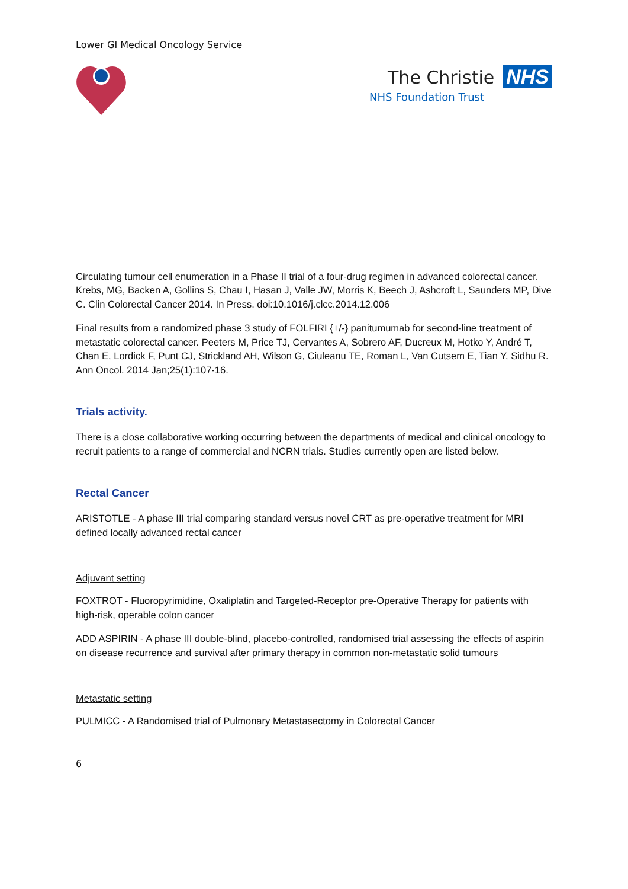Lower GI Medical Oncology Service
The Christie NHS
NHS Foundation Trust
Circulating tumour cell enumeration in a Phase II trial of a four-drug regimen in advanced colorectal cancer. Krebs, MG, Backen A, Gollins S, Chau I, Hasan J, Valle JW, Morris K, Beech J, Ashcroft L, Saunders MP, Dive C. Clin Colorectal Cancer 2014. In Press. doi:10.1016/j.clcc.2014.12.006
Final results from a randomized phase 3 study of FOLFIRI {+/-} panitumumab for second-line treatment of metastatic colorectal cancer. Peeters M, Price TJ, Cervantes A, Sobrero AF, Ducreux M, Hotko Y, André T, Chan E, Lordick F, Punt CJ, Strickland AH, Wilson G, Ciuleanu TE, Roman L, Van Cutsem E, Tian Y, Sidhu R. Ann Oncol. 2014 Jan;25(1):107-16.
Trials activity.
There is a close collaborative working occurring between the departments of medical and clinical oncology to recruit patients to a range of commercial and NCRN trials. Studies currently open are listed below.
Rectal Cancer
ARISTOTLE - A phase III trial comparing standard versus novel CRT as pre-operative treatment for MRI defined locally advanced rectal cancer
Adjuvant setting
FOXTROT - Fluoropyrimidine, Oxaliplatin and Targeted-Receptor pre-Operative Therapy for patients with high-risk, operable colon cancer
ADD ASPIRIN - A phase III double-blind, placebo-controlled, randomised trial assessing the effects of aspirin on disease recurrence and survival after primary therapy in common non-metastatic solid tumours
Metastatic setting
PULMICC - A Randomised trial of Pulmonary Metastasectomy in Colorectal Cancer
6